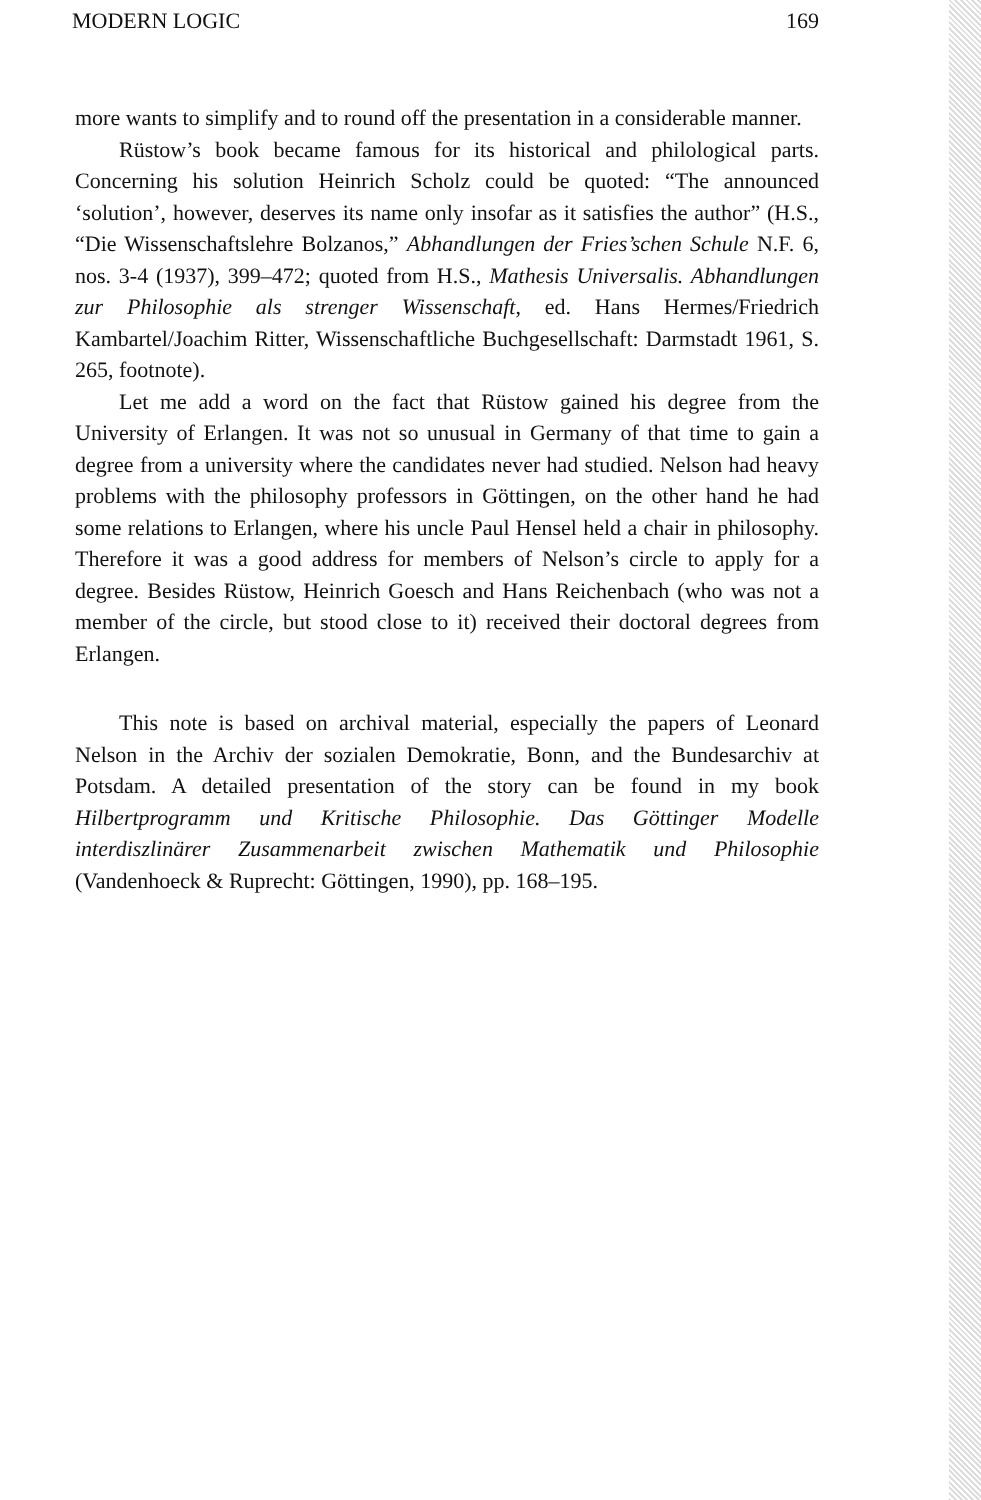MODERN LOGIC 169
more wants to simplify and to round off the presentation in a considerable manner.
Rüstow’s book became famous for its historical and philological parts. Concerning his solution Heinrich Scholz could be quoted: “The announced ‘solution’, however, deserves its name only insofar as it satisfies the author” (H.S., “Die Wissenschaftslehre Bolzanos,” Abhandlungen der Fries’schen Schule N.F. 6, nos. 3-4 (1937), 399–472; quoted from H.S., Mathesis Universalis. Abhandlungen zur Philosophie als strenger Wissenschaft, ed. Hans Hermes/Friedrich Kambartel/Joachim Ritter, Wissenschaftliche Buchgesellschaft: Darmstadt 1961, S. 265, footnote).
Let me add a word on the fact that Rüstow gained his degree from the University of Erlangen. It was not so unusual in Germany of that time to gain a degree from a university where the candidates never had studied. Nelson had heavy problems with the philosophy professors in Göttingen, on the other hand he had some relations to Erlangen, where his uncle Paul Hensel held a chair in philosophy. Therefore it was a good address for members of Nelson’s circle to apply for a degree. Besides Rüstow, Heinrich Goesch and Hans Reichenbach (who was not a member of the circle, but stood close to it) received their doctoral degrees from Erlangen.
This note is based on archival material, especially the papers of Leonard Nelson in the Archiv der sozialen Demokratie, Bonn, and the Bundesarchiv at Potsdam. A detailed presentation of the story can be found in my book Hilbertprogramm und Kritische Philosophie. Das Göttinger Modelle interdiszlinärer Zusammenarbeit zwischen Mathematik und Philosophie (Vandenhoeck & Ruprecht: Göttingen, 1990), pp. 168–195.